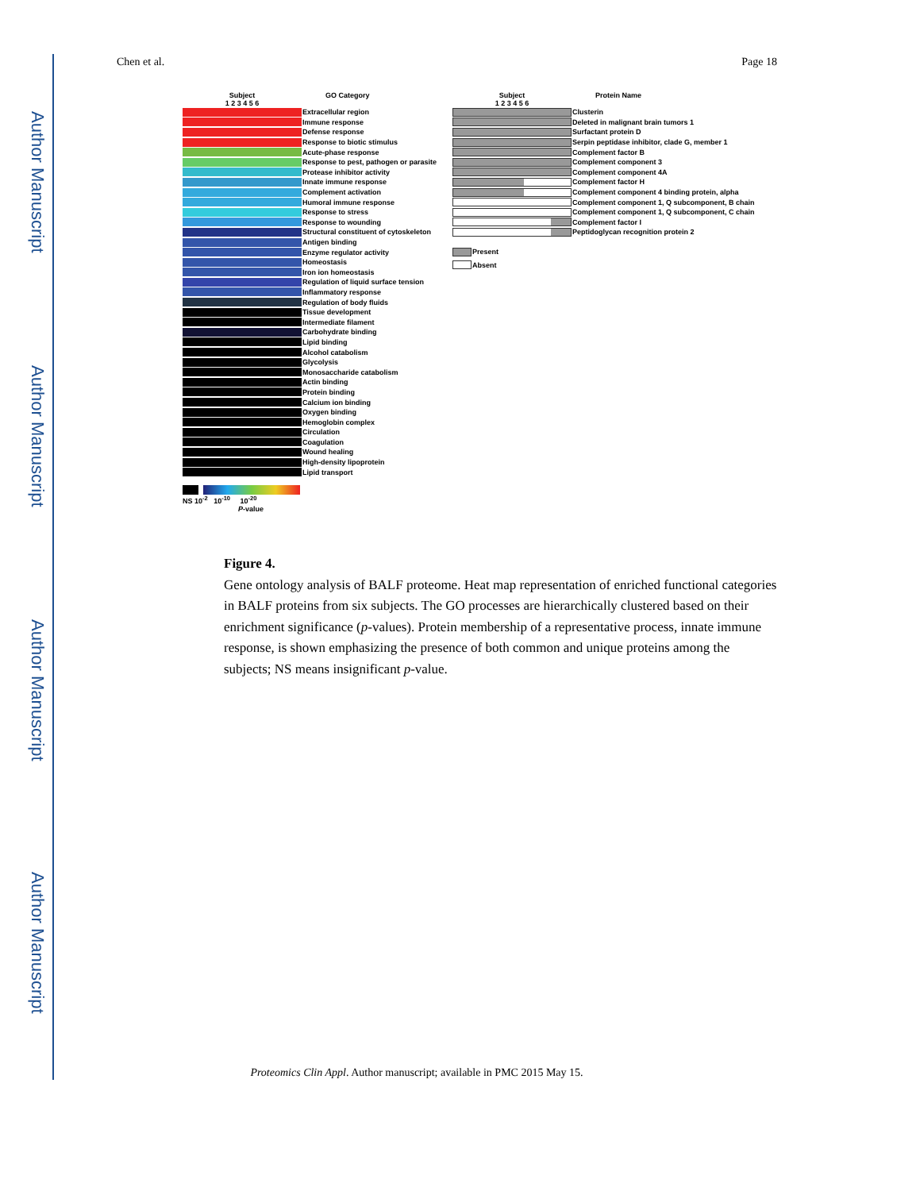Author Manuscript
Author Manuscript
Author Manuscript
Author Manuscript
Chen et al. Page 18
Subject
1 2 3 4 5 6
GO Category
Extracellular region
Immune response
Defense response
Response to biotic stimulus
Acute-phase response
Response to pest, pathogen or parasite
Protease inhibitor activity
Innate immune response
Complement activation
Humoral immune response
Response to stress
Response to wounding
Structural constituent of cytoskeleton
Antigen binding
Enzyme regulator activity
Homeostasis
Iron ion homeostasis
Regulation of liquid surface tension
Inflammatory response
Regulation of body fluids
Tissue development
Intermediate filament
Carbohydrate binding
Lipid binding
Alcohol catabolism
Glycolysis
Monosaccharide catabolism
Actin binding
Protein binding
Calcium ion binding
Oxygen binding
Hemoglobin complex
Circulation
Coagulation
Wound healing
High-density lipoprotein
Lipid transport
NS 10<sup>-2</sup> 10<sup>-10</sup> 10<sup>-20</sup>
P-value
Subject
1 2 3 4 5 6
Protein Name
Clusterin
Deleted in malignant brain tumors 1
Surfactant protein D
Serpin peptidase inhibitor, clade G, member 1
Complement factor B
Complement component 3
Complement component 4A
Complement factor H
Complement component 4 binding protein, alpha
Complement component 1, Q subcomponent, B chain
Complement component 1, Q subcomponent, C chain
Complement factor I
Peptidoglycan recognition protein 2
Present
Absent
Figure 4.
Gene ontology analysis of BALF proteome. Heat map representation of enriched functional categories in BALF proteins from six subjects. The GO processes are hierarchically clustered based on their enrichment significance (p-values). Protein membership of a representative process, innate immune response, is shown emphasizing the presence of both common and unique proteins among the subjects; NS means insignificant p-value.
Proteomics Clin Appl. Author manuscript; available in PMC 2015 May 15.